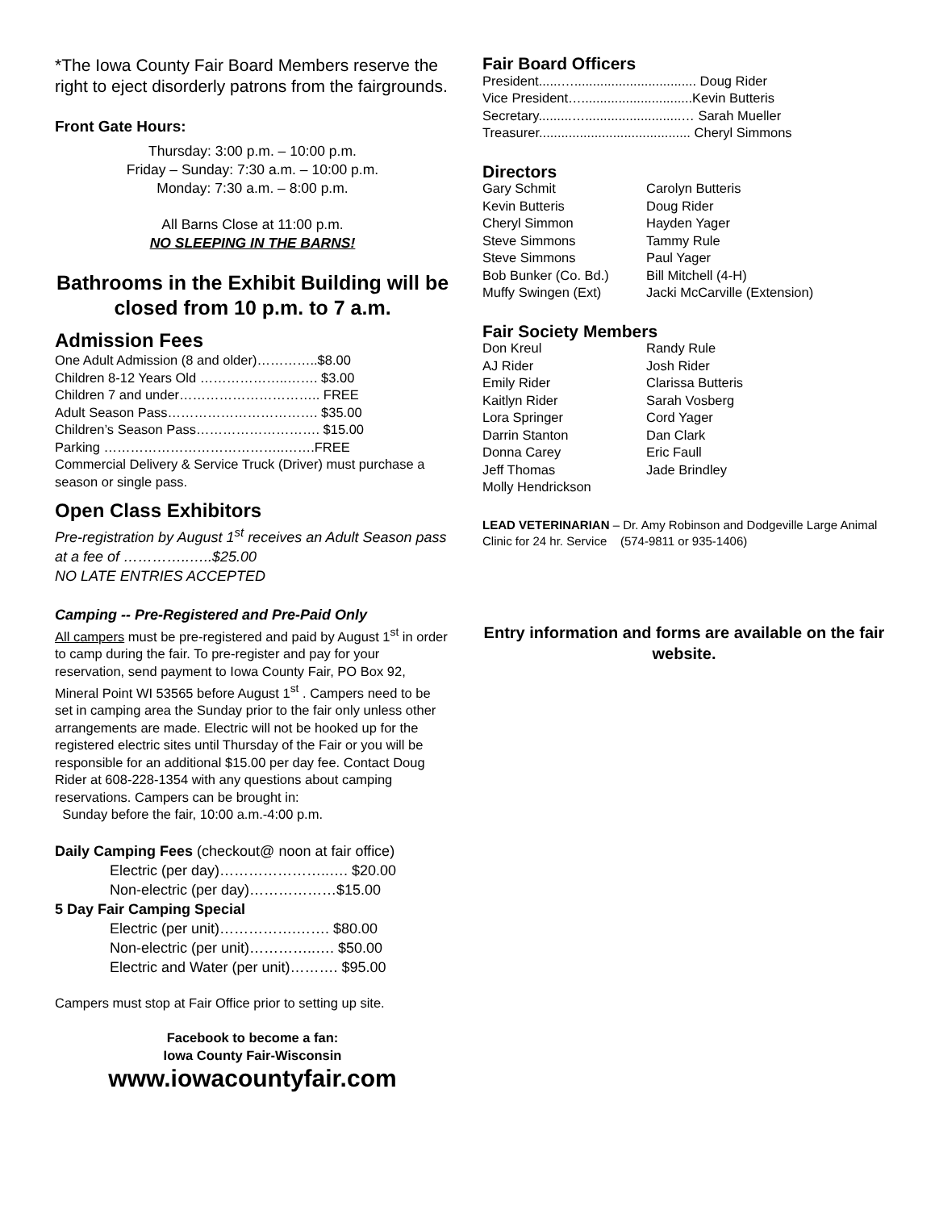*The Iowa County Fair Board Members reserve the right to eject disorderly patrons from the fairgrounds.
Front Gate Hours:
Thursday: 3:00 p.m. – 10:00 p.m.
Friday – Sunday: 7:30 a.m. – 10:00 p.m.
Monday: 7:30 a.m. – 8:00 p.m.
All Barns Close at 11:00 p.m.
NO SLEEPING IN THE BARNS!
Bathrooms in the Exhibit Building will be closed from 10 p.m. to 7 a.m.
Admission Fees
One Adult Admission (8 and older)…………..$8.00
Children 8-12 Years Old ………………..……. $3.00
Children 7 and under………………………….. FREE
Adult Season Pass……………………………. $35.00
Children’s Season Pass………………………. $15.00
Parking …………………………………..…….FREE
Commercial Delivery & Service Truck (Driver) must purchase a season or single pass.
Open Class Exhibitors
Pre-registration by August 1<sup>st</sup> receives an Adult Season pass at a fee of …………..…..$25.00
NO LATE ENTRIES ACCEPTED
Camping -- Pre-Registered and Pre-Paid Only
All campers must be pre-registered and paid by August 1<sup>st</sup> in order to camp during the fair. To pre-register and pay for your reservation, send payment to Iowa County Fair, PO Box 92, Mineral Point WI 53565 before August 1<sup>st</sup> . Campers need to be set in camping area the Sunday prior to the fair only unless other arrangements are made. Electric will not be hooked up for the registered electric sites until Thursday of the Fair or you will be responsible for an additional $15.00 per day fee. Contact Doug Rider at 608-228-1354 with any questions about camping reservations. Campers can be brought in:
Sunday before the fair, 10:00 a.m.-4:00 p.m.
Daily Camping Fees (checkout@ noon at fair office)
Electric (per day)…………………..…. $20.00
Non-electric (per day)………………$15.00
5 Day Fair Camping Special
Electric (per unit)…………….……. $80.00
Non-electric (per unit)…………..…. $50.00
Electric and Water (per unit)………. $95.00
Campers must stop at Fair Office prior to setting up site.
Facebook to become a fan:
Iowa County Fair-Wisconsin
www.iowacountyfair.com
Fair Board Officers
President......…................................. Doug Rider
Vice President…..............................Kevin Butteris
Secretary.........…..........................… Sarah Mueller
Treasurer......................................... Cheryl Simmons
Directors
Gary Schmit Carolyn Butteris Kevin Butteris Doug Rider Cheryl Simmon Hayden Yager Steve Simmons Tammy Rule Steve Simmons Paul Yager Bob Bunker (Co. Bd.) Bill Mitchell (4-H) Muffy Swingen (Ext) Jacki McCarville (Extension)
Fair Society Members
Don Kreul Randy Rule AJ Rider Josh Rider Emily Rider Clarissa Butteris Kaitlyn Rider Sarah Vosberg Lora Springer Cord Yager Darrin Stanton Dan Clark Donna Carey Eric Faull Jeff Thomas Jade Brindley Molly Hendrickson
LEAD VETERINARIAN – Dr. Amy Robinson and Dodgeville Large Animal Clinic for 24 hr. Service (574-9811 or 935-1406)
Entry information and forms are available on the fair website.